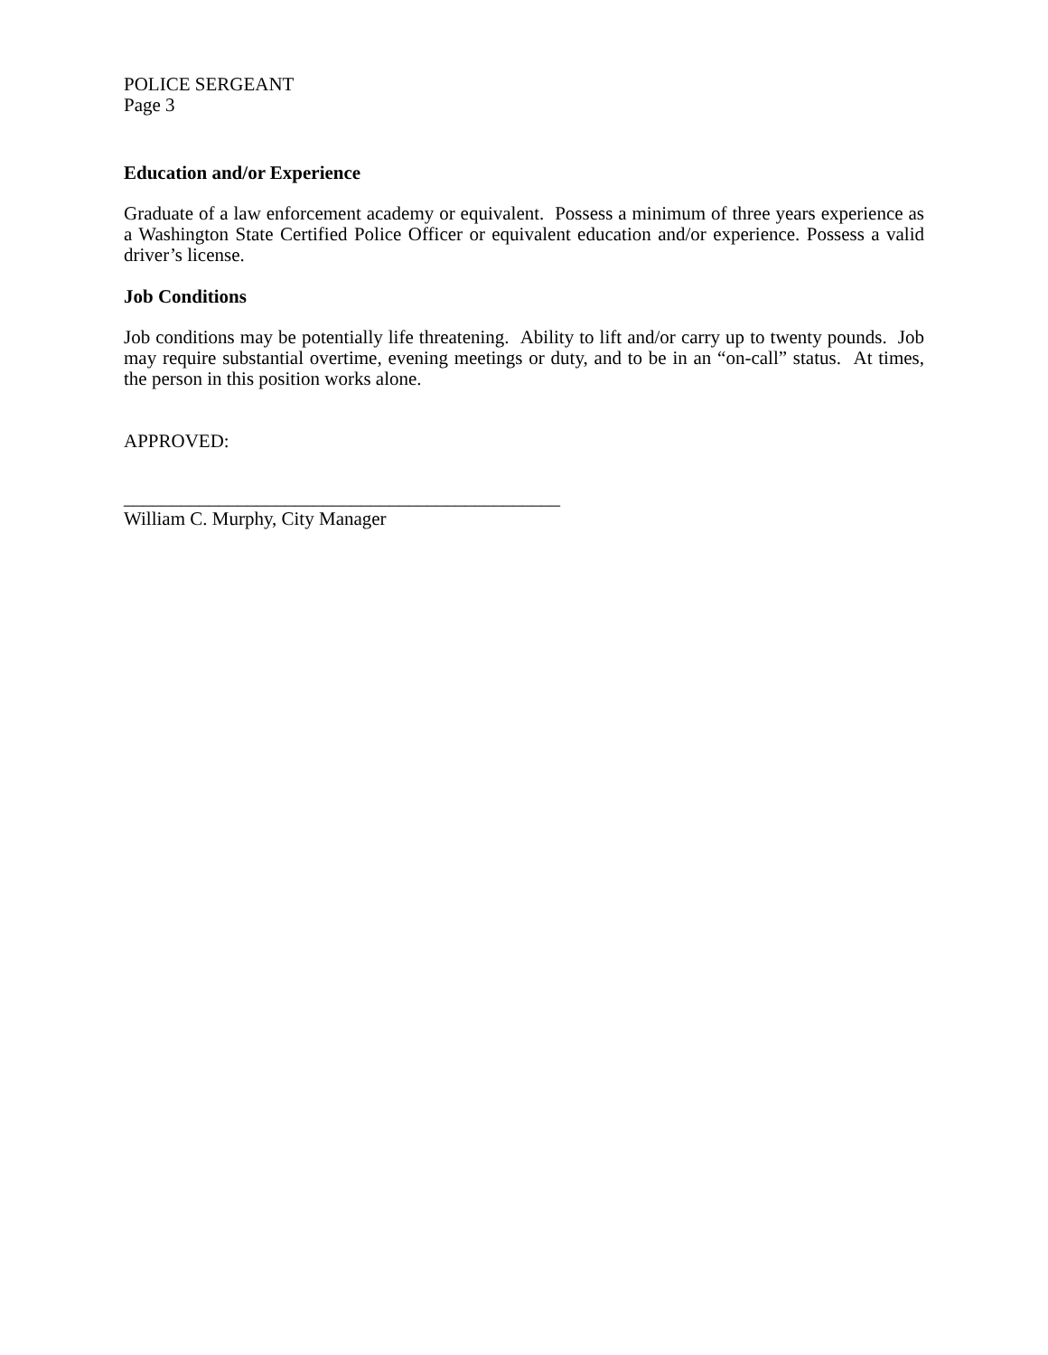POLICE SERGEANT
Page 3
Education and/or Experience
Graduate of a law enforcement academy or equivalent. Possess a minimum of three years experience as a Washington State Certified Police Officer or equivalent education and/or experience. Possess a valid driver’s license.
Job Conditions
Job conditions may be potentially life threatening. Ability to lift and/or carry up to twenty pounds. Job may require substantial overtime, evening meetings or duty, and to be in an “on-call” status. At times, the person in this position works alone.
APPROVED:
______________________________________________
William C. Murphy, City Manager